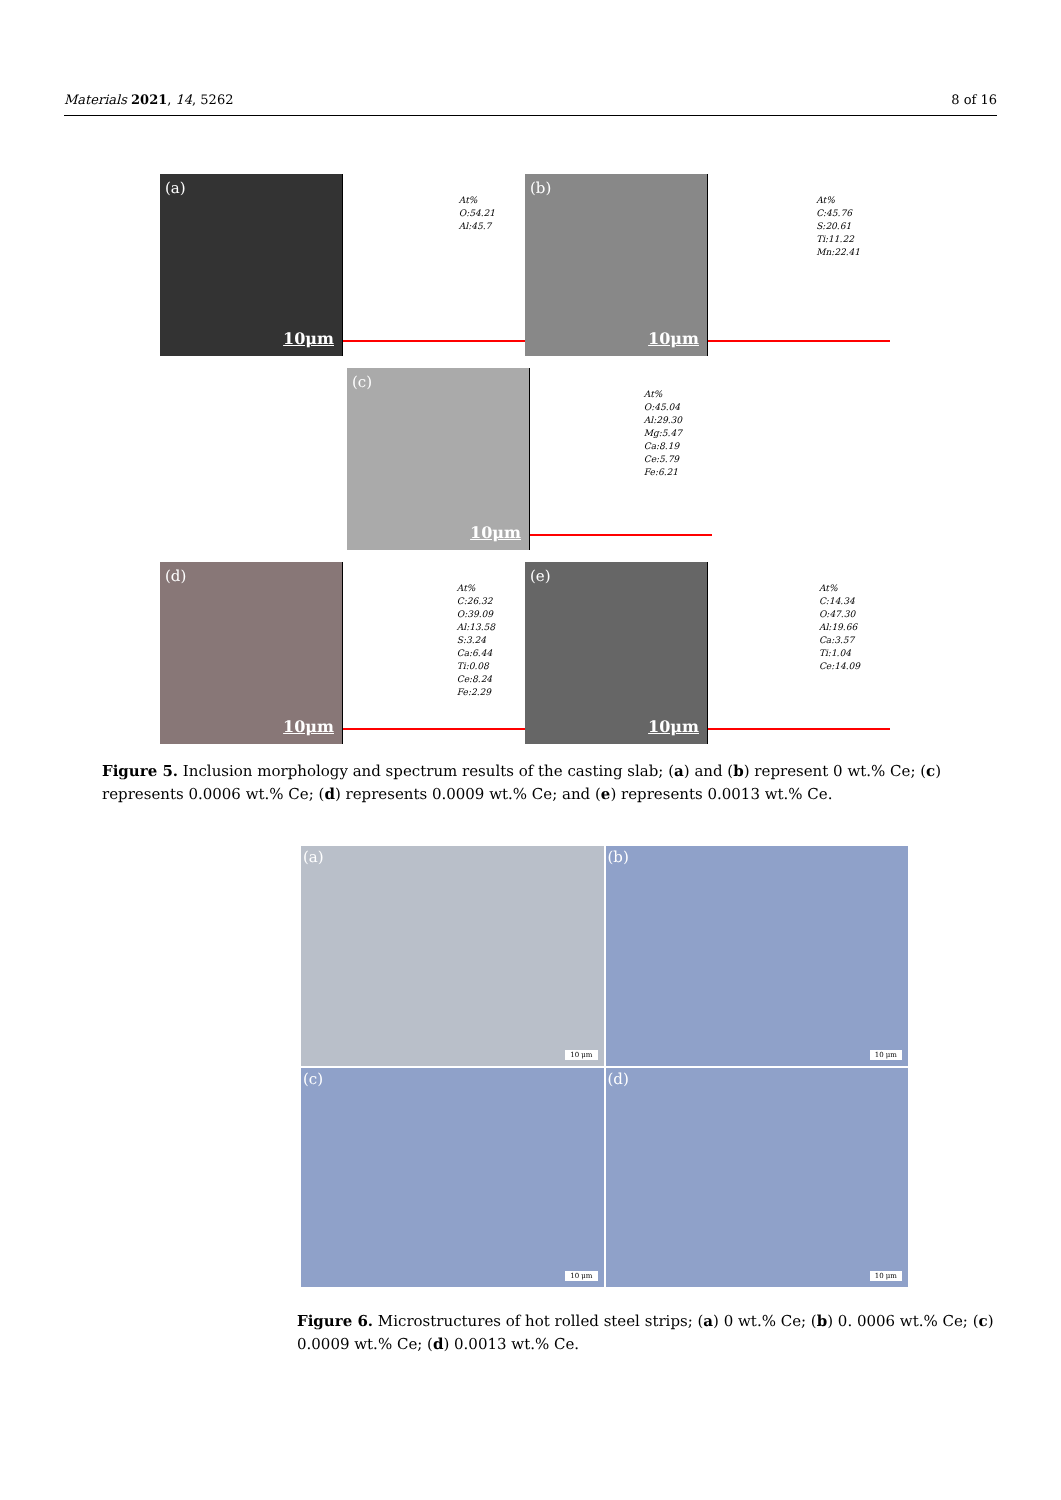Materials 2021, 14, 5262 8 of 16
(a)
10μm
At%
O:54.21
Al:45.7
(b)
10μm
At%
C:45.76
S:20.61
Ti:11.22
Mn:22.41
(c)
10μm
At%
O:45.04
Al:29.30
Mg:5.47
Ca:8.19
Ce:5.79
Fe:6.21
(d)
10μm
At%
C:26.32
O:39.09
Al:13.58
S:3.24
Ca:6.44
Ti:0.08
Ce:8.24
Fe:2.29
(e)
10μm
At%
C:14.34
O:47.30
Al:19.66
Ca:3.57
Ti:1.04
Ce:14.09
Figure 5. Inclusion morphology and spectrum results of the casting slab; (a) and (b) represent 0 wt.% Ce; (c) represents 0.0006 wt.% Ce; (d) represents 0.0009 wt.% Ce; and (e) represents 0.0013 wt.% Ce.
(a)
10 μm
(b)
10 μm
(c)
10 μm
(d)
10 μm
Figure 6. Microstructures of hot rolled steel strips; (a) 0 wt.% Ce; (b) 0. 0006 wt.% Ce; (c) 0.0009 wt.% Ce; (d) 0.0013 wt.% Ce.